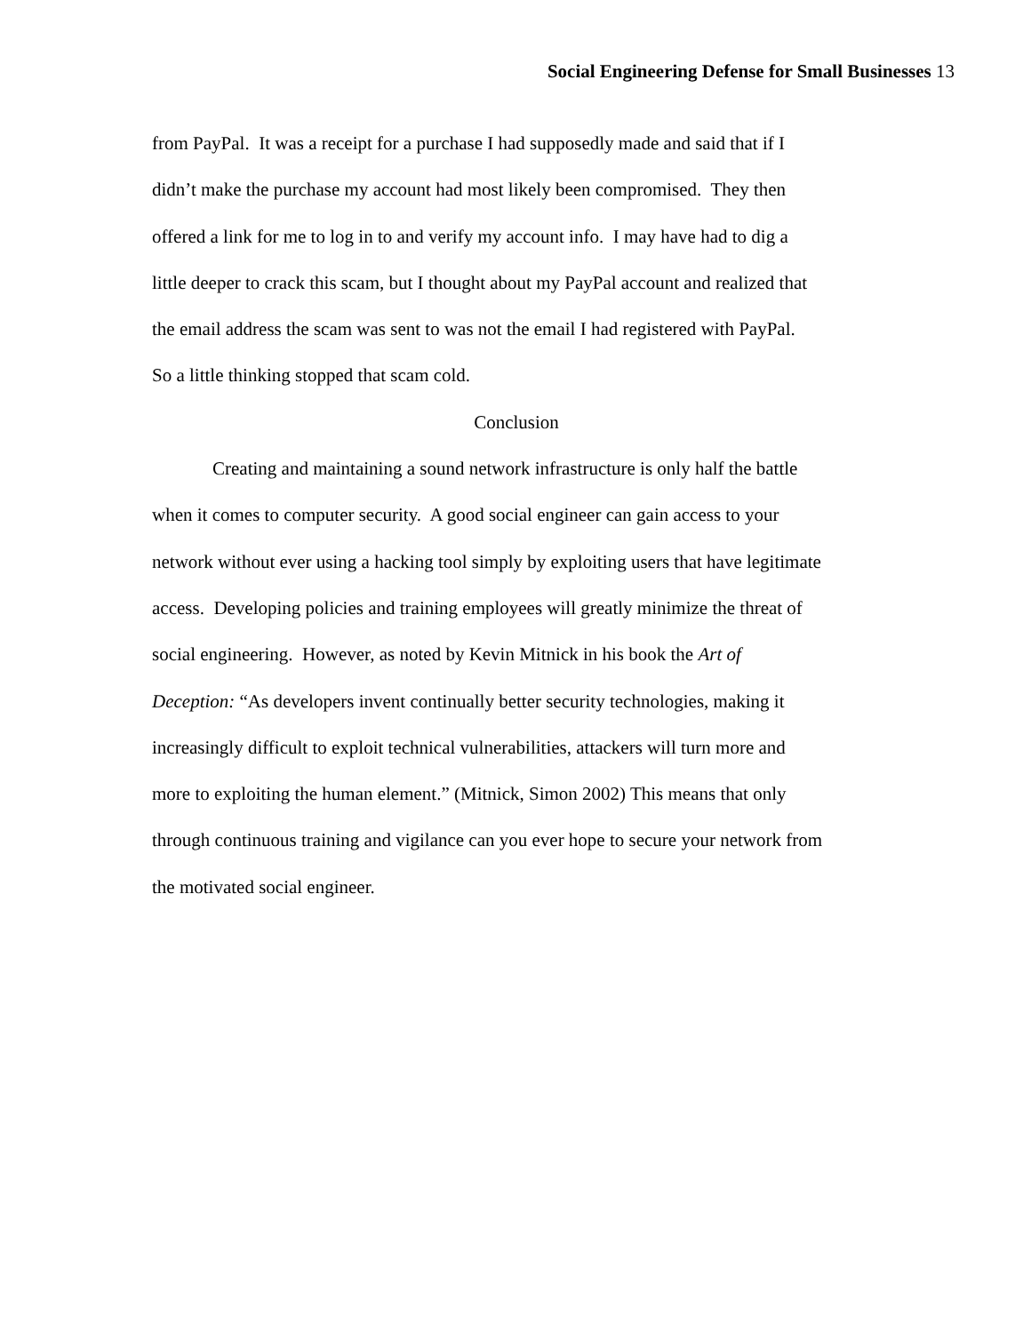Social Engineering Defense for Small Businesses 13
from PayPal. It was a receipt for a purchase I had supposedly made and said that if I
didn’t make the purchase my account had most likely been compromised. They then
offered a link for me to log in to and verify my account info. I may have had to dig a
little deeper to crack this scam, but I thought about my PayPal account and realized that
the email address the scam was sent to was not the email I had registered with PayPal.
So a little thinking stopped that scam cold.
Conclusion
Creating and maintaining a sound network infrastructure is only half the battle
when it comes to computer security. A good social engineer can gain access to your
network without ever using a hacking tool simply by exploiting users that have legitimate
access. Developing policies and training employees will greatly minimize the threat of
social engineering. However, as noted by Kevin Mitnick in his book the Art of
Deception: “As developers invent continually better security technologies, making it
increasingly difficult to exploit technical vulnerabilities, attackers will turn more and
more to exploiting the human element.” (Mitnick, Simon 2002) This means that only
through continuous training and vigilance can you ever hope to secure your network from
the motivated social engineer.